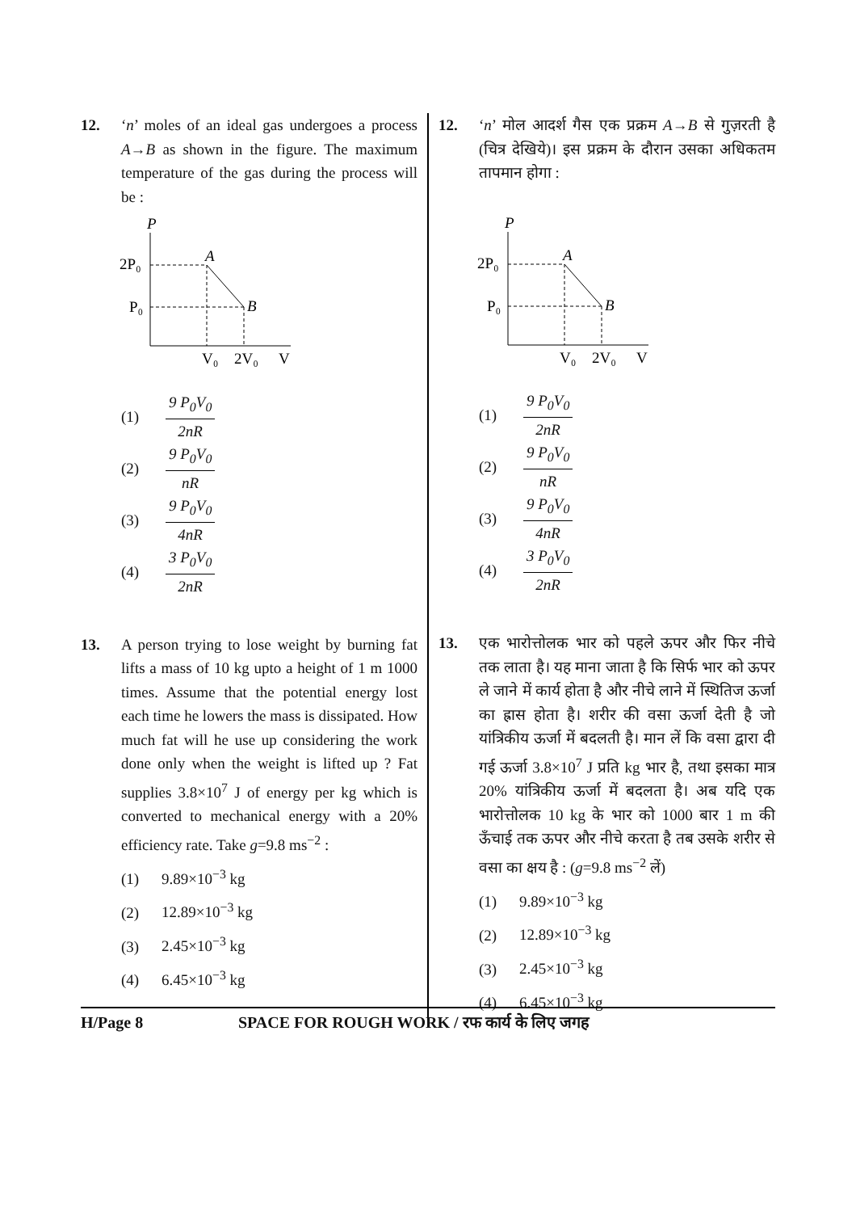12. ‘n’ moles of an ideal gas undergoes a process A→B as shown in the figure. The maximum temperature of the gas during the process will be :
P
2P₀
P₀
A
B
V₀
2V₀
V
(1)
9 P<sub>0</sub>V<sub>0</sub>
2nR
(2)
9 P<sub>0</sub>V<sub>0</sub>
nR
(3)
9 P<sub>0</sub>V<sub>0</sub>
4nR
(4)
3 P<sub>0</sub>V<sub>0</sub>
2nR
13. A person trying to lose weight by burning fat lifts a mass of 10 kg upto a height of 1 m 1000 times. Assume that the potential energy lost each time he lowers the mass is dissipated. How much fat will he use up considering the work done only when the weight is lifted up ? Fat supplies 3.8×10<sup>7</sup> J of energy per kg which is converted to mechanical energy with a 20% efficiency rate. Take g=9.8 ms<sup>−2</sup> :
(1) 9.89×10<sup>−3</sup> kg
(2) 12.89×10<sup>−3</sup> kg
(3) 2.45×10<sup>−3</sup> kg
(4) 6.45×10<sup>−3</sup> kg
12. ‘n’ मोल आदर्श गैस एक प्रक्रम A→B से गुज़रती है (चित्र देखिये)। इस प्रक्रम के दौरान उसका अधिकतम तापमान होगा :
P
2P₀
P₀
A
B
V₀
2V₀
V
(1)
9 P<sub>0</sub>V<sub>0</sub>
2nR
(2)
9 P<sub>0</sub>V<sub>0</sub>
nR
(3)
9 P<sub>0</sub>V<sub>0</sub>
4nR
(4)
3 P<sub>0</sub>V<sub>0</sub>
2nR
13. एक भारोत्तोलक भार को पहले ऊपर और फिर नीचे तक लाता है। यह माना जाता है कि सिर्फ भार को ऊपर ले जाने में कार्य होता है और नीचे लाने में स्थितिज ऊर्जा का ह्रास होता है। शरीर की वसा ऊर्जा देती है जो यांत्रिकीय ऊर्जा में बदलती है। मान लें कि वसा द्वारा दी गई ऊर्जा 3.8×10<sup>7</sup> J प्रति kg भार है, तथा इसका मात्र 20% यांत्रिकीय ऊर्जा में बदलता है। अब यदि एक भारोत्तोलक 10 kg के भार को 1000 बार 1 m की ऊँचाई तक ऊपर और नीचे करता है तब उसके शरीर से वसा का क्षय है : (g=9.8 ms<sup>−2</sup> लें)
(1) 9.89×10<sup>−3</sup> kg
(2) 12.89×10<sup>−3</sup> kg
(3) 2.45×10<sup>−3</sup> kg
(4) 6.45×10<sup>−3</sup> kg
H/Page 8 SPACE FOR ROUGH WORK / रफ कार्य के लिए जगह